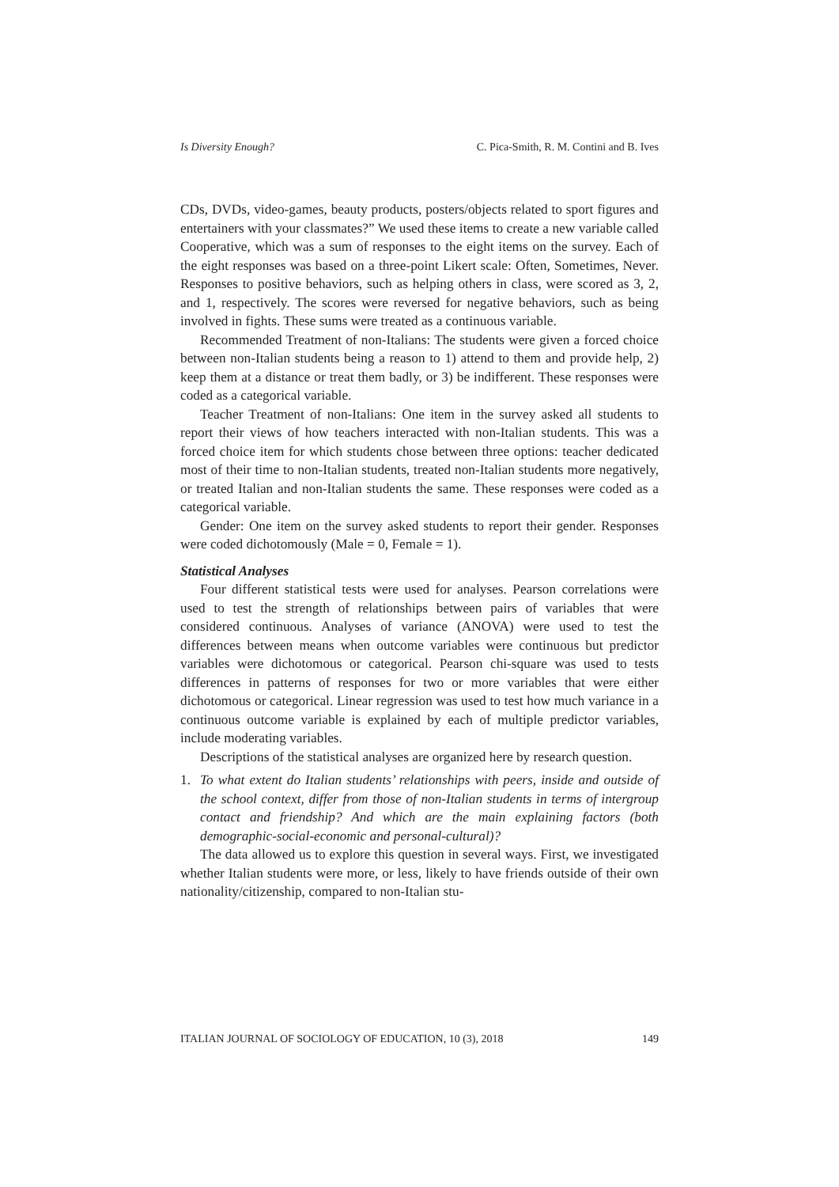Is Diversity Enough? C. Pica-Smith, R. M. Contini and B. Ives
CDs, DVDs, video-games, beauty products, posters/objects related to sport figures and entertainers with your classmates?” We used these items to create a new variable called Cooperative, which was a sum of responses to the eight items on the survey. Each of the eight responses was based on a three-point Likert scale: Often, Sometimes, Never. Responses to positive behaviors, such as helping others in class, were scored as 3, 2, and 1, respectively. The scores were reversed for negative behaviors, such as being involved in fights. These sums were treated as a continuous variable.
Recommended Treatment of non-Italians: The students were given a forced choice between non-Italian students being a reason to 1) attend to them and provide help, 2) keep them at a distance or treat them badly, or 3) be indifferent. These responses were coded as a categorical variable.
Teacher Treatment of non-Italians: One item in the survey asked all students to report their views of how teachers interacted with non-Italian students. This was a forced choice item for which students chose between three options: teacher dedicated most of their time to non-Italian students, treated non-Italian students more negatively, or treated Italian and non-Italian students the same. These responses were coded as a categorical variable.
Gender: One item on the survey asked students to report their gender. Responses were coded dichotomously (Male = 0, Female = 1).
Statistical Analyses
Four different statistical tests were used for analyses. Pearson correlations were used to test the strength of relationships between pairs of variables that were considered continuous. Analyses of variance (ANOVA) were used to test the differences between means when outcome variables were continuous but predictor variables were dichotomous or categorical. Pearson chi-square was used to tests differences in patterns of responses for two or more variables that were either dichotomous or categorical. Linear regression was used to test how much variance in a continuous outcome variable is explained by each of multiple predictor variables, include moderating variables.
Descriptions of the statistical analyses are organized here by research question.
1. To what extent do Italian students’ relationships with peers, inside and outside of the school context, differ from those of non-Italian students in terms of intergroup contact and friendship? And which are the main explaining factors (both demographic-social-economic and personal-cultural)?
The data allowed us to explore this question in several ways. First, we investigated whether Italian students were more, or less, likely to have friends outside of their own nationality/citizenship, compared to non-Italian stu-
ITALIAN JOURNAL OF SOCIOLOGY OF EDUCATION, 10 (3), 2018 149